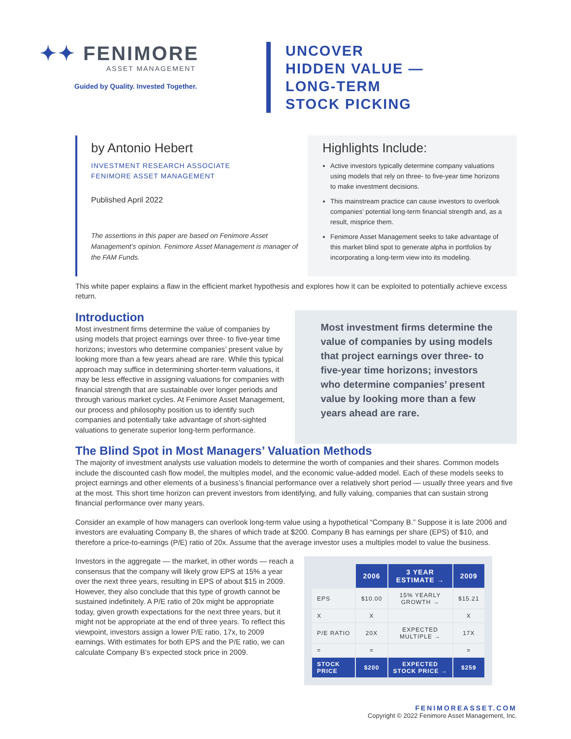✦✦ FENIMORE
ASSET MANAGEMENT
Guided by Quality. Invested Together.
UNCOVER
HIDDEN VALUE —
LONG-TERM
STOCK PICKING
by Antonio Hebert
INVESTMENT RESEARCH ASSOCIATE
FENIMORE ASSET MANAGEMENT
Published April 2022
The assertions in this paper are based on Fenimore Asset Management’s opinion. Fenimore Asset Management is manager of the FAM Funds.
Highlights Include:
Active investors typically determine company valuations using models that rely on three- to five-year time horizons to make investment decisions.
This mainstream practice can cause investors to overlook companies’ potential long-term financial strength and, as a result, misprice them.
Fenimore Asset Management seeks to take advantage of this market blind spot to generate alpha in portfolios by incorporating a long-term view into its modeling.
This white paper explains a flaw in the efficient market hypothesis and explores how it can be exploited to potentially achieve excess return.
Introduction
Most investment firms determine the value of companies by using models that project earnings over three- to five-year time horizons; investors who determine companies’ present value by looking more than a few years ahead are rare. While this typical approach may suffice in determining shorter-term valuations, it may be less effective in assigning valuations for companies with financial strength that are sustainable over longer periods and through various market cycles. At Fenimore Asset Management, our process and philosophy position us to identify such companies and potentially take advantage of short-sighted valuations to generate superior long-term performance.
Most investment firms determine the value of companies by using models that project earnings over three- to five-year time horizons; investors who determine companies’ present value by looking more than a few years ahead are rare.
The Blind Spot in Most Managers’ Valuation Methods
The majority of investment analysts use valuation models to determine the worth of companies and their shares. Common models include the discounted cash flow model, the multiples model, and the economic value-added model. Each of these models seeks to project earnings and other elements of a business’s financial performance over a relatively short period — usually three years and five at the most. This short time horizon can prevent investors from identifying, and fully valuing, companies that can sustain strong financial performance over many years.
Consider an example of how managers can overlook long-term value using a hypothetical “Company B.” Suppose it is late 2006 and investors are evaluating Company B, the shares of which trade at $200. Company B has earnings per share (EPS) of $10, and therefore a price-to-earnings (P/E) ratio of 20x. Assume that the average investor uses a multiples model to value the business.
Investors in the aggregate — the market, in other words — reach a consensus that the company will likely grow EPS at 15% a year over the next three years, resulting in EPS of about $15 in 2009. However, they also conclude that this type of growth cannot be sustained indefinitely. A P/E ratio of 20x might be appropriate today, given growth expectations for the next three years, but it might not be appropriate at the end of three years. To reflect this viewpoint, investors assign a lower P/E ratio, 17x, to 2009 earnings. With estimates for both EPS and the P/E ratio, we can calculate Company B’s expected stock price in 2009.
| | 2006 | 3 YEAR ESTIMATE → | 2009 |
| EPS | $10.00 | 15% YEARLY GROWTH → | $15.21 |
| X | X | | X |
| P/E RATIO | 20X | EXPECTED MULTIPLE → | 17X |
| = | = | | = |
| STOCK PRICE | $200 | EXPECTED STOCK PRICE → | $259 |
FENIMOREASSET.COM
Copyright © 2022 Fenimore Asset Management, Inc.